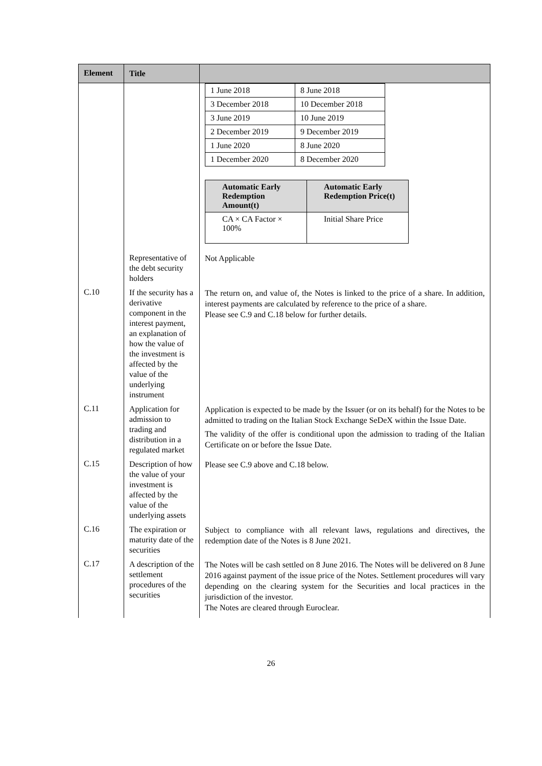| Element | Title | |
| --- | --- | --- |
| | | / 1 June 2018 / 8 June 2018 / / 3 December 2018 / 10 December 2018 / / 3 June 2019 / 10 June 2019 / / 2 December 2019 / 9 December 2019 / / 1 June 2020 / 8 June 2020 / / 1 December 2020 / 8 December 2020 / / Automatic Early Redemption Amount(t) / Automatic Early Redemption Price(t) / / CA × CA Factor × 100% / Initial Share Price / |
| | Representative of the debt security holders | Not Applicable |
| C.10 | If the security has a derivative component in the interest payment, an explanation of how the value of the investment is affected by the value of the underlying instrument | The return on, and value of, the Notes is linked to the price of a share. In addition, interest payments are calculated by reference to the price of a share. Please see C.9 and C.18 below for further details. |
| C.11 | Application for admission to trading and distribution in a regulated market | Application is expected to be made by the Issuer (or on its behalf) for the Notes to be admitted to trading on the Italian Stock Exchange SeDeX within the Issue Date. The validity of the offer is conditional upon the admission to trading of the Italian Certificate on or before the Issue Date. |
| C.15 | Description of how the value of your investment is affected by the value of the underlying assets | Please see C.9 above and C.18 below. |
| C.16 | The expiration or maturity date of the securities | Subject to compliance with all relevant laws, regulations and directives, the redemption date of the Notes is 8 June 2021. |
| C.17 | A description of the settlement procedures of the securities | The Notes will be cash settled on 8 June 2016. The Notes will be delivered on 8 June 2016 against payment of the issue price of the Notes. Settlement procedures will vary depending on the clearing system for the Securities and local practices in the jurisdiction of the investor. The Notes are cleared through Euroclear. |
26